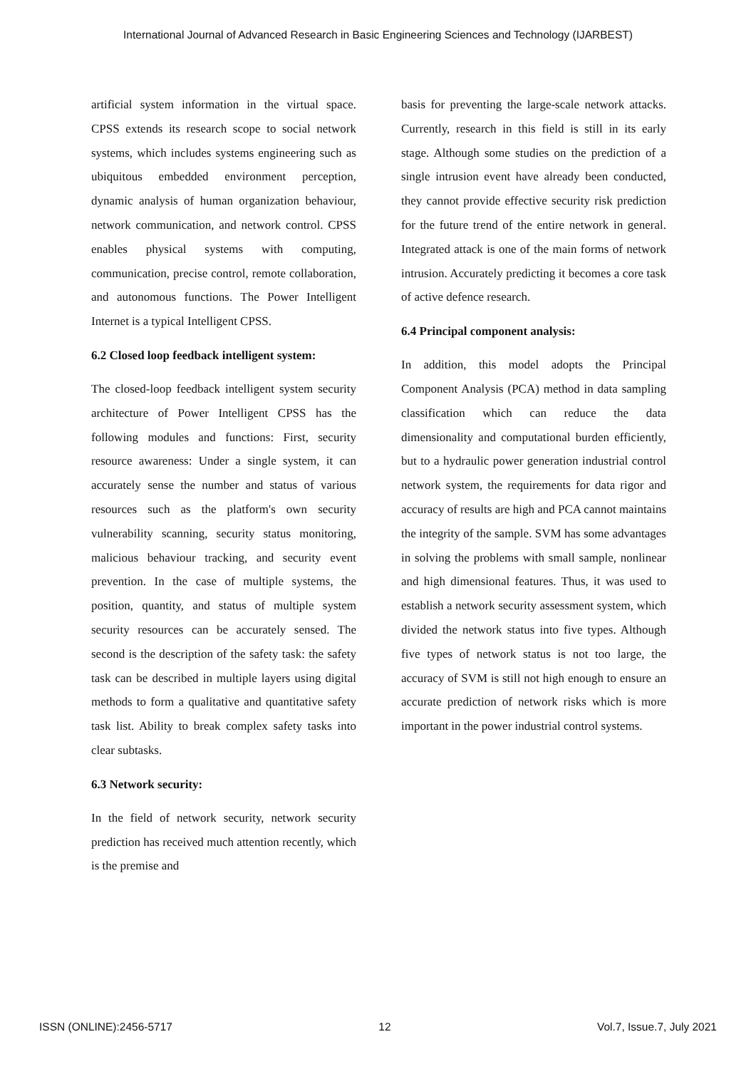International Journal of Advanced Research in Basic Engineering Sciences and Technology (IJARBEST)
artificial system information in the virtual space. CPSS extends its research scope to social network systems, which includes systems engineering such as ubiquitous embedded environment perception, dynamic analysis of human organization behaviour, network communication, and network control. CPSS enables physical systems with computing, communication, precise control, remote collaboration, and autonomous functions. The Power Intelligent Internet is a typical Intelligent CPSS.
6.2 Closed loop feedback intelligent system:
The closed-loop feedback intelligent system security architecture of Power Intelligent CPSS has the following modules and functions: First, security resource awareness: Under a single system, it can accurately sense the number and status of various resources such as the platform's own security vulnerability scanning, security status monitoring, malicious behaviour tracking, and security event prevention. In the case of multiple systems, the position, quantity, and status of multiple system security resources can be accurately sensed. The second is the description of the safety task: the safety task can be described in multiple layers using digital methods to form a qualitative and quantitative safety task list. Ability to break complex safety tasks into clear subtasks.
6.3 Network security:
In the field of network security, network security prediction has received much attention recently, which is the premise and
basis for preventing the large-scale network attacks. Currently, research in this field is still in its early stage. Although some studies on the prediction of a single intrusion event have already been conducted, they cannot provide effective security risk prediction for the future trend of the entire network in general. Integrated attack is one of the main forms of network intrusion. Accurately predicting it becomes a core task of active defence research.
6.4 Principal component analysis:
In addition, this model adopts the Principal Component Analysis (PCA) method in data sampling classification which can reduce the data dimensionality and computational burden efficiently, but to a hydraulic power generation industrial control network system, the requirements for data rigor and accuracy of results are high and PCA cannot maintains the integrity of the sample. SVM has some advantages in solving the problems with small sample, nonlinear and high dimensional features. Thus, it was used to establish a network security assessment system, which divided the network status into five types. Although five types of network status is not too large, the accuracy of SVM is still not high enough to ensure an accurate prediction of network risks which is more important in the power industrial control systems.
ISSN (ONLINE):2456-5717 12 Vol.7, Issue.7, July 2021